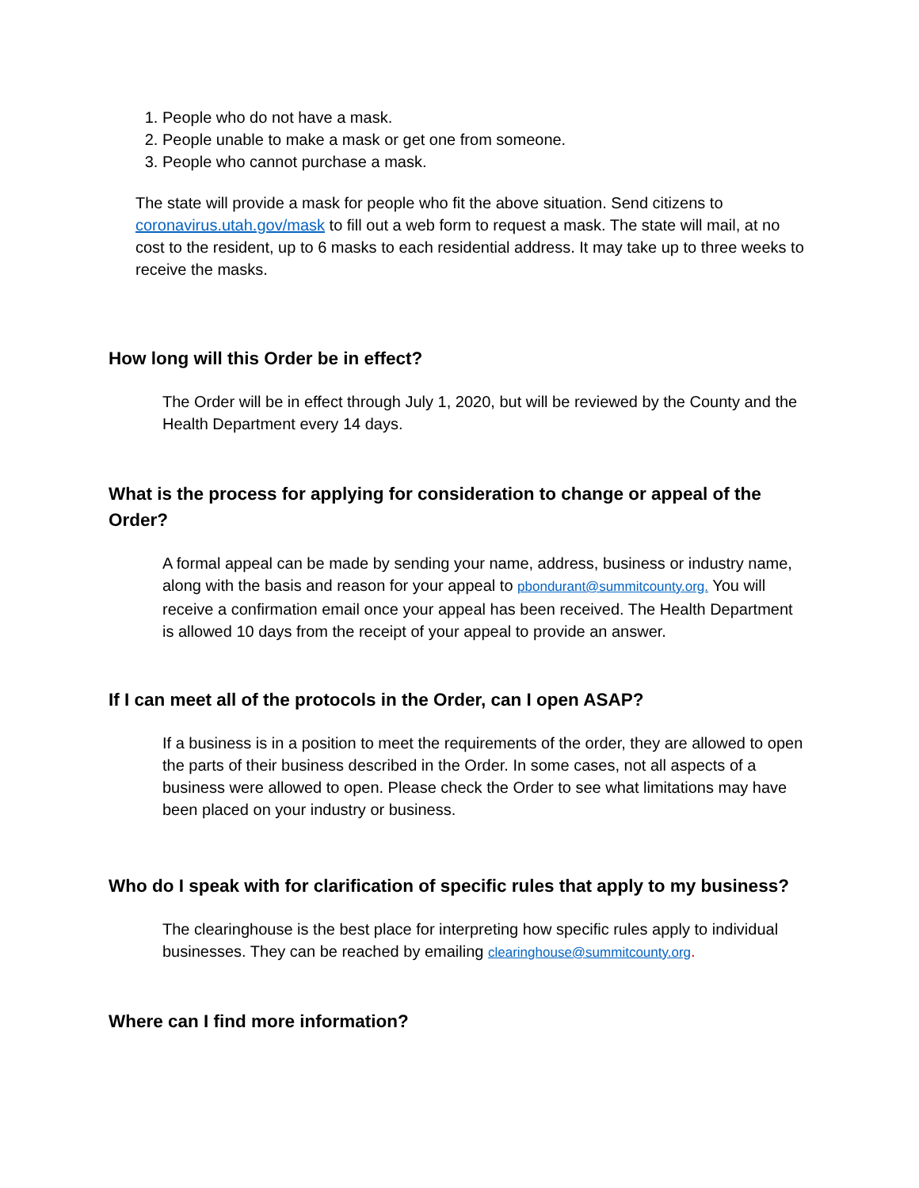1. People who do not have a mask.
2. People unable to make a mask or get one from someone.
3. People who cannot purchase a mask.
The state will provide a mask for people who fit the above situation. Send citizens to coronavirus.utah.gov/mask to fill out a web form to request a mask. The state will mail, at no cost to the resident, up to 6 masks to each residential address. It may take up to three weeks to receive the masks.
How long will this Order be in effect?
The Order will be in effect through July 1, 2020, but will be reviewed by the County and the Health Department every 14 days.
What is the process for applying for consideration to change or appeal of the Order?
A formal appeal can be made by sending your name, address, business or industry name, along with the basis and reason for your appeal to pbondurant@summitcounty.org. You will receive a confirmation email once your appeal has been received. The Health Department is allowed 10 days from the receipt of your appeal to provide an answer.
If I can meet all of the protocols in the Order, can I open ASAP?
If a business is in a position to meet the requirements of the order, they are allowed to open the parts of their business described in the Order. In some cases, not all aspects of a business were allowed to open. Please check the Order to see what limitations may have been placed on your industry or business.
Who do I speak with for clarification of specific rules that apply to my business?
The clearinghouse is the best place for interpreting how specific rules apply to individual businesses. They can be reached by emailing clearinghouse@summitcounty.org.
Where can I find more information?